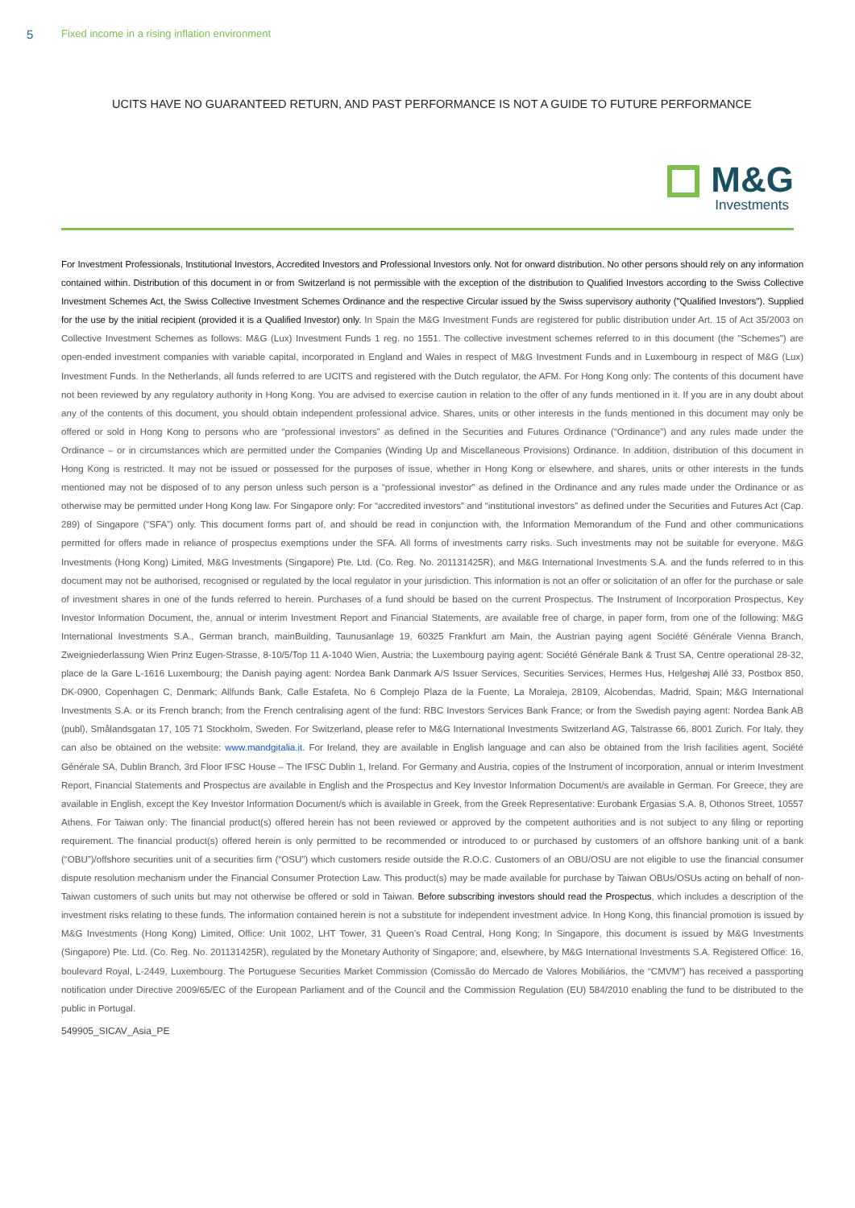5 Fixed income in a rising inflation environment
UCITS HAVE NO GUARANTEED RETURN, AND PAST PERFORMANCE IS NOT A GUIDE TO FUTURE PERFORMANCE
M&G
Investments
For Investment Professionals, Institutional Investors, Accredited Investors and Professional Investors only. Not for onward distribution. No other persons should rely on any information contained within. Distribution of this document in or from Switzerland is not permissible with the exception of the distribution to Qualified Investors according to the Swiss Collective Investment Schemes Act, the Swiss Collective Investment Schemes Ordinance and the respective Circular issued by the Swiss supervisory authority ("Qualified Investors"). Supplied for the use by the initial recipient (provided it is a Qualified Investor) only. In Spain the M&G Investment Funds are registered for public distribution under Art. 15 of Act 35/2003 on Collective Investment Schemes as follows: M&G (Lux) Investment Funds 1 reg. no 1551. The collective investment schemes referred to in this document (the "Schemes") are open-ended investment companies with variable capital, incorporated in England and Wales in respect of M&G Investment Funds and in Luxembourg in respect of M&G (Lux) Investment Funds. In the Netherlands, all funds referred to are UCITS and registered with the Dutch regulator, the AFM. For Hong Kong only: The contents of this document have not been reviewed by any regulatory authority in Hong Kong. You are advised to exercise caution in relation to the offer of any funds mentioned in it. If you are in any doubt about any of the contents of this document, you should obtain independent professional advice. Shares, units or other interests in the funds mentioned in this document may only be offered or sold in Hong Kong to persons who are “professional investors” as defined in the Securities and Futures Ordinance (“Ordinance”) and any rules made under the Ordinance – or in circumstances which are permitted under the Companies (Winding Up and Miscellaneous Provisions) Ordinance. In addition, distribution of this document in Hong Kong is restricted. It may not be issued or possessed for the purposes of issue, whether in Hong Kong or elsewhere, and shares, units or other interests in the funds mentioned may not be disposed of to any person unless such person is a “professional investor” as defined in the Ordinance and any rules made under the Ordinance or as otherwise may be permitted under Hong Kong law. For Singapore only: For “accredited investors” and “institutional investors” as defined under the Securities and Futures Act (Cap. 289) of Singapore (“SFA”) only. This document forms part of, and should be read in conjunction with, the Information Memorandum of the Fund and other communications permitted for offers made in reliance of prospectus exemptions under the SFA. All forms of investments carry risks. Such investments may not be suitable for everyone. M&G Investments (Hong Kong) Limited, M&G Investments (Singapore) Pte. Ltd. (Co. Reg. No. 201131425R), and M&G International Investments S.A. and the funds referred to in this document may not be authorised, recognised or regulated by the local regulator in your jurisdiction. This information is not an offer or solicitation of an offer for the purchase or sale of investment shares in one of the funds referred to herein. Purchases of a fund should be based on the current Prospectus. The Instrument of Incorporation Prospectus, Key Investor Information Document, the, annual or interim Investment Report and Financial Statements, are available free of charge, in paper form, from one of the following: M&G International Investments S.A., German branch, mainBuilding, Taunusanlage 19, 60325 Frankfurt am Main, the Austrian paying agent Société Générale Vienna Branch, Zweigniederlassung Wien Prinz Eugen-Strasse, 8-10/5/Top 11 A-1040 Wien, Austria; the Luxembourg paying agent: Société Générale Bank & Trust SA, Centre operational 28-32, place de la Gare L-1616 Luxembourg; the Danish paying agent: Nordea Bank Danmark A/S Issuer Services, Securities Services, Hermes Hus, Helgeshøj Allé 33, Postbox 850, DK-0900, Copenhagen C, Denmark; Allfunds Bank, Calle Estafeta, No 6 Complejo Plaza de la Fuente, La Moraleja, 28109, Alcobendas, Madrid, Spain; M&G International Investments S.A. or its French branch; from the French centralising agent of the fund: RBC Investors Services Bank France; or from the Swedish paying agent: Nordea Bank AB (publ), Smålandsgatan 17, 105 71 Stockholm, Sweden. For Switzerland, please refer to M&G International Investments Switzerland AG, Talstrasse 66, 8001 Zurich. For Italy, they can also be obtained on the website: www.mandgitalia.it. For Ireland, they are available in English language and can also be obtained from the Irish facilities agent, Société Générale SA, Dublin Branch, 3rd Floor IFSC House – The IFSC Dublin 1, Ireland. For Germany and Austria, copies of the Instrument of incorporation, annual or interim Investment Report, Financial Statements and Prospectus are available in English and the Prospectus and Key Investor Information Document/s are available in German. For Greece, they are available in English, except the Key Investor Information Document/s which is available in Greek, from the Greek Representative: Eurobank Ergasias S.A. 8, Othonos Street, 10557 Athens. For Taiwan only: The financial product(s) offered herein has not been reviewed or approved by the competent authorities and is not subject to any filing or reporting requirement. The financial product(s) offered herein is only permitted to be recommended or introduced to or purchased by customers of an offshore banking unit of a bank (“OBU”)/offshore securities unit of a securities firm (“OSU”) which customers reside outside the R.O.C. Customers of an OBU/OSU are not eligible to use the financial consumer dispute resolution mechanism under the Financial Consumer Protection Law. This product(s) may be made available for purchase by Taiwan OBUs/OSUs acting on behalf of non-Taiwan customers of such units but may not otherwise be offered or sold in Taiwan. Before subscribing investors should read the Prospectus, which includes a description of the investment risks relating to these funds. The information contained herein is not a substitute for independent investment advice. In Hong Kong, this financial promotion is issued by M&G Investments (Hong Kong) Limited, Office: Unit 1002, LHT Tower, 31 Queen’s Road Central, Hong Kong; In Singapore, this document is issued by M&G Investments (Singapore) Pte. Ltd. (Co. Reg. No. 201131425R), regulated by the Monetary Authority of Singapore; and, elsewhere, by M&G International Investments S.A. Registered Office: 16, boulevard Royal, L-2449, Luxembourg. The Portuguese Securities Market Commission (Comissão do Mercado de Valores Mobiliários, the “CMVM”) has received a passporting notification under Directive 2009/65/EC of the European Parliament and of the Council and the Commission Regulation (EU) 584/2010 enabling the fund to be distributed to the public in Portugal.
549905_SICAV_Asia_PE